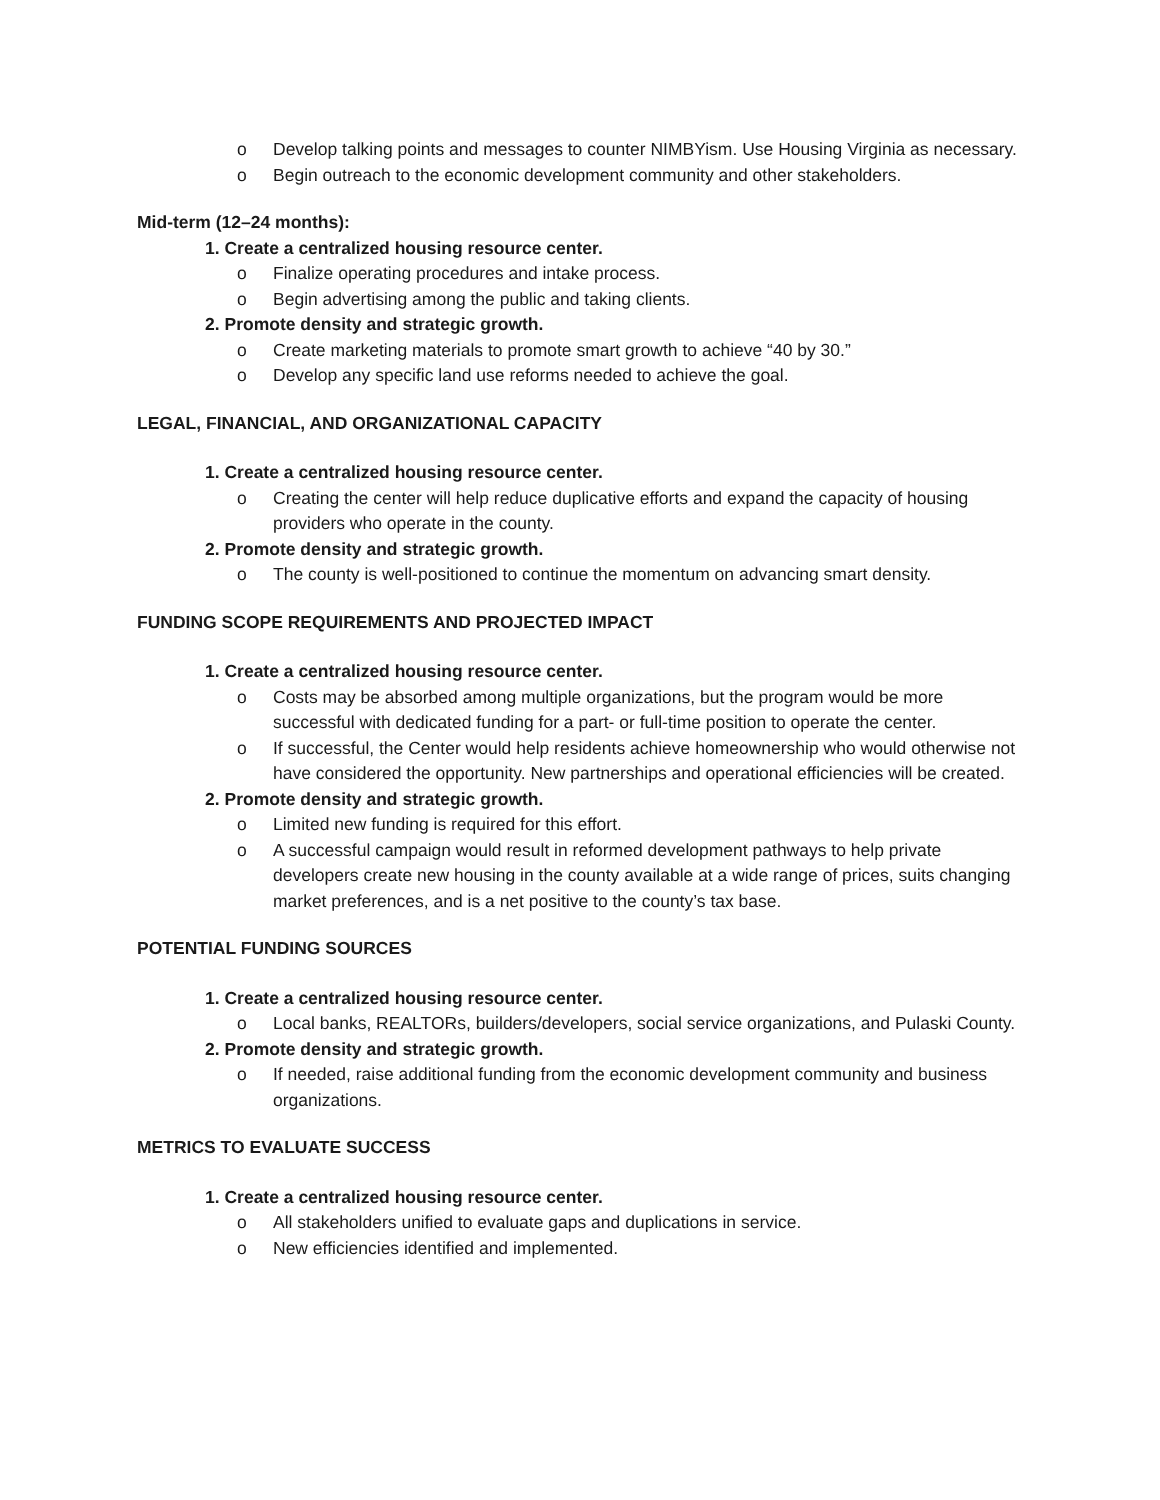o Develop talking points and messages to counter NIMBYism. Use Housing Virginia as necessary.
o Begin outreach to the economic development community and other stakeholders.
Mid-term (12–24 months):
1. Create a centralized housing resource center.
o Finalize operating procedures and intake process.
o Begin advertising among the public and taking clients.
2. Promote density and strategic growth.
o Create marketing materials to promote smart growth to achieve “40 by 30.”
o Develop any specific land use reforms needed to achieve the goal.
LEGAL, FINANCIAL, AND ORGANIZATIONAL CAPACITY
1. Create a centralized housing resource center.
o Creating the center will help reduce duplicative efforts and expand the capacity of housing providers who operate in the county.
2. Promote density and strategic growth.
o The county is well-positioned to continue the momentum on advancing smart density.
FUNDING SCOPE REQUIREMENTS AND PROJECTED IMPACT
1. Create a centralized housing resource center.
o Costs may be absorbed among multiple organizations, but the program would be more successful with dedicated funding for a part- or full-time position to operate the center.
o If successful, the Center would help residents achieve homeownership who would otherwise not have considered the opportunity. New partnerships and operational efficiencies will be created.
2. Promote density and strategic growth.
o Limited new funding is required for this effort.
o A successful campaign would result in reformed development pathways to help private developers create new housing in the county available at a wide range of prices, suits changing market preferences, and is a net positive to the county’s tax base.
POTENTIAL FUNDING SOURCES
1. Create a centralized housing resource center.
o Local banks, REALTORs, builders/developers, social service organizations, and Pulaski County.
2. Promote density and strategic growth.
o If needed, raise additional funding from the economic development community and business organizations.
METRICS TO EVALUATE SUCCESS
1. Create a centralized housing resource center.
o All stakeholders unified to evaluate gaps and duplications in service.
o New efficiencies identified and implemented.